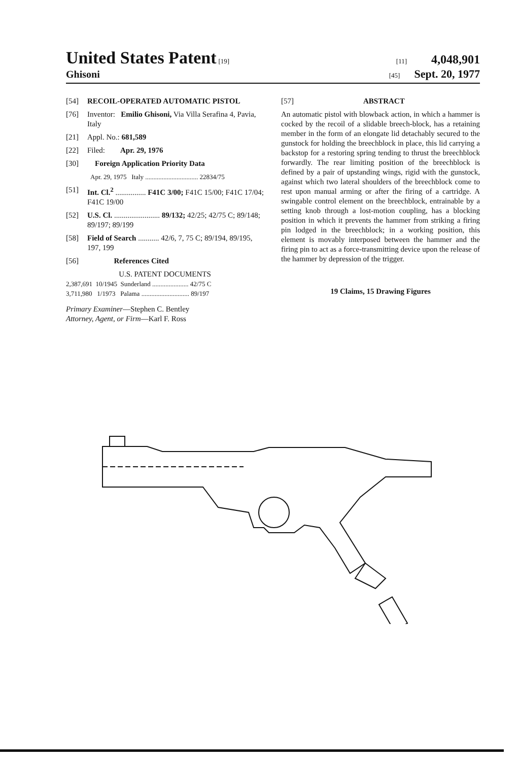United States Patent [19] [11] 4,048,901
Ghisoni [45] Sept. 20, 1977
[54] RECOIL-OPERATED AUTOMATIC PISTOL
[76] Inventor: Emilio Ghisoni, Via Villa Serafina 4, Pavia, Italy
[21] Appl. No.: 681,589
[22] Filed: Apr. 29, 1976
[30] Foreign Application Priority Data
Apr. 29, 1975 Italy ................................ 22834/75
[51] Int. Cl.<sup>2</sup> ................ F41C 3/00; F41C 15/00; F41C 17/04; F41C 19/00
[52] U.S. Cl. ........................ 89/132; 42/25; 42/75 C; 89/148; 89/197; 89/199
[58] Field of Search ........... 42/6, 7, 75 C; 89/194, 89/195, 197, 199
[56] References Cited
U.S. PATENT DOCUMENTS
2,387,691 10/1945 Sunderland ...................... 42/75 C
3,711,980 1/1973 Palama ............................. 89/197
Primary Examiner—Stephen C. Bentley
Attorney, Agent, or Firm—Karl F. Ross
[57] ABSTRACT
An automatic pistol with blowback action, in which a hammer is cocked by the recoil of a slidable breech-block, has a retaining member in the form of an elongate lid detachably secured to the gunstock for holding the breechblock in place, this lid carrying a backstop for a restoring spring tending to thrust the breechblock forwardly. The rear limiting position of the breechblock is defined by a pair of upstanding wings, rigid with the gunstock, against which two lateral shoulders of the breechblock come to rest upon manual arming or after the firing of a cartridge. A swingable control element on the breechblock, entrainable by a setting knob through a lost-motion coupling, has a blocking position in which it prevents the hammer from striking a firing pin lodged in the breechblock; in a working position, this element is movably interposed between the hammer and the firing pin to act as a force-transmitting device upon the release of the hammer by depression of the trigger.
19 Claims, 15 Drawing Figures